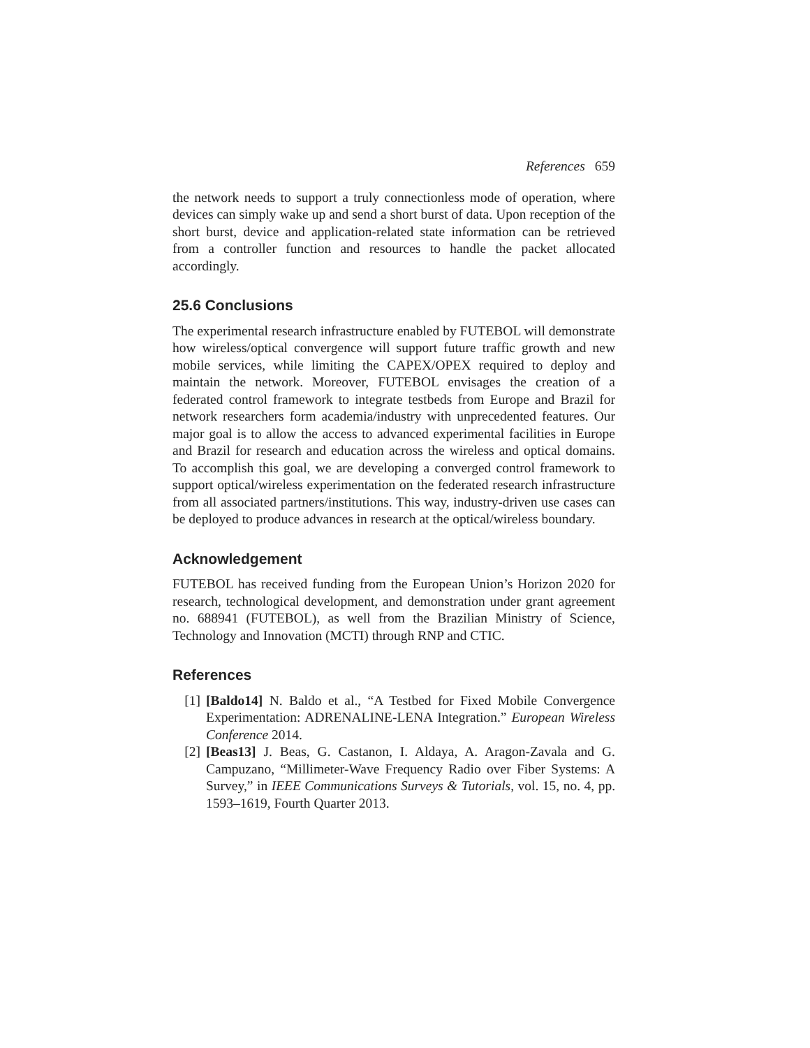References 659
the network needs to support a truly connectionless mode of operation, where devices can simply wake up and send a short burst of data. Upon reception of the short burst, device and application-related state information can be retrieved from a controller function and resources to handle the packet allocated accordingly.
25.6 Conclusions
The experimental research infrastructure enabled by FUTEBOL will demonstrate how wireless/optical convergence will support future traffic growth and new mobile services, while limiting the CAPEX/OPEX required to deploy and maintain the network. Moreover, FUTEBOL envisages the creation of a federated control framework to integrate testbeds from Europe and Brazil for network researchers form academia/industry with unprecedented features. Our major goal is to allow the access to advanced experimental facilities in Europe and Brazil for research and education across the wireless and optical domains. To accomplish this goal, we are developing a converged control framework to support optical/wireless experimentation on the federated research infrastructure from all associated partners/institutions. This way, industry-driven use cases can be deployed to produce advances in research at the optical/wireless boundary.
Acknowledgement
FUTEBOL has received funding from the European Union’s Horizon 2020 for research, technological development, and demonstration under grant agreement no. 688941 (FUTEBOL), as well from the Brazilian Ministry of Science, Technology and Innovation (MCTI) through RNP and CTIC.
References
[1] [Baldo14] N. Baldo et al., “A Testbed for Fixed Mobile Convergence Experimentation: ADRENALINE-LENA Integration.” European Wireless Conference 2014.
[2] [Beas13] J. Beas, G. Castanon, I. Aldaya, A. Aragon-Zavala and G. Campuzano, “Millimeter-Wave Frequency Radio over Fiber Systems: A Survey,” in IEEE Communications Surveys & Tutorials, vol. 15, no. 4, pp. 1593–1619, Fourth Quarter 2013.